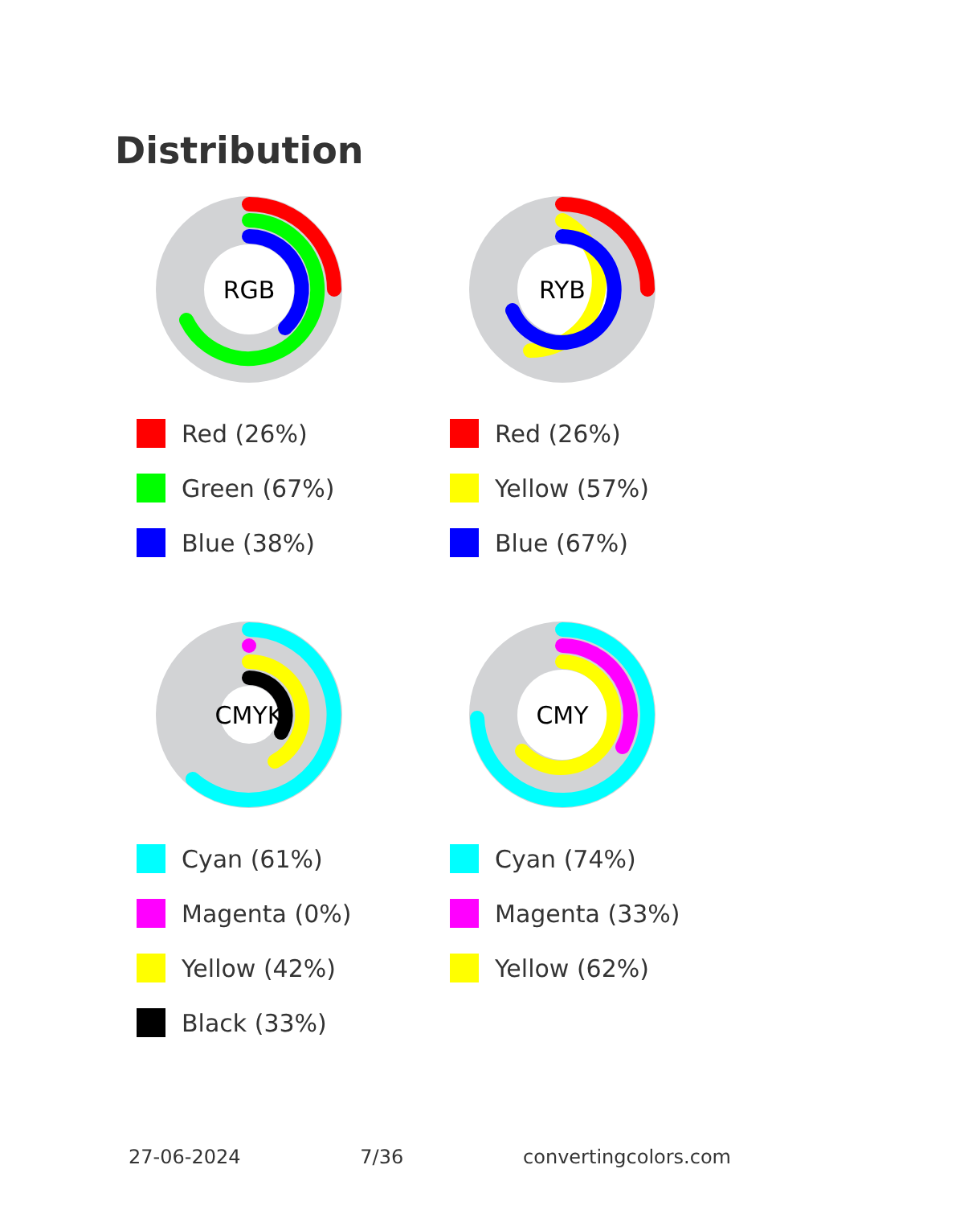Distribution
RGB
Red (26%)
Green (67%)
Blue (38%)
RYB
Red (26%)
Yellow (57%)
Blue (67%)
CMYK
Cyan (61%)
Magenta (0%)
Yellow (42%)
Black (33%)
CMY
Cyan (74%)
Magenta (33%)
Yellow (62%)
27-06-2024 7/36 convertingcolors.com